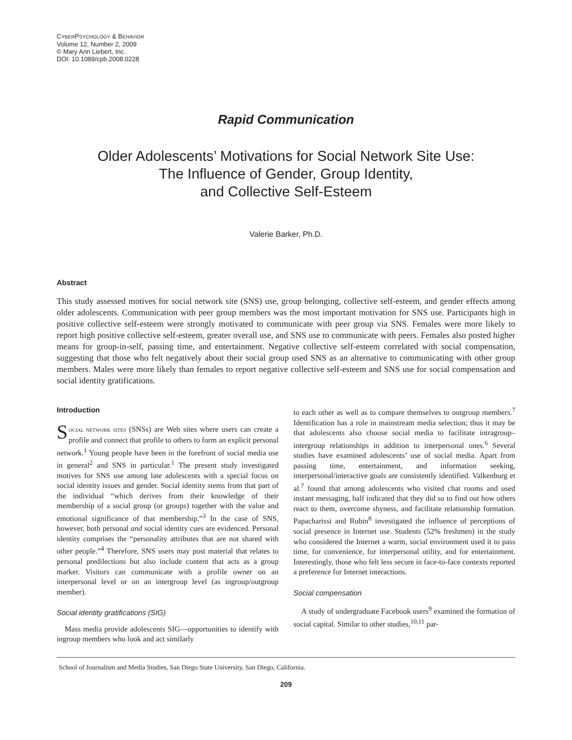CYBERPSYCHOLOGY & BEHAVIOR
Volume 12, Number 2, 2009
© Mary Ann Liebert, Inc.
DOI: 10.1089/cpb.2008.0228
Rapid Communication
Older Adolescents’ Motivations for Social Network Site Use:
The Influence of Gender, Group Identity,
and Collective Self-Esteem
Valerie Barker, Ph.D.
Abstract
This study assessed motives for social network site (SNS) use, group belonging, collective self-esteem, and gender effects among older adolescents. Communication with peer group members was the most important motivation for SNS use. Participants high in positive collective self-esteem were strongly motivated to communicate with peer group via SNS. Females were more likely to report high positive collective self-esteem, greater overall use, and SNS use to communicate with peers. Females also posted higher means for group-in-self, passing time, and entertainment. Negative collective self-esteem correlated with social compensation, suggesting that those who felt negatively about their social group used SNS as an alternative to communicating with other group members. Males were more likely than females to report negative collective self-esteem and SNS use for social compensation and social identity gratifications.
Introduction
SOCIAL NETWORK SITES (SNSs) are Web sites where users can create a profile and connect that profile to others to form an explicit personal network.<sup>1</sup> Young people have been in the forefront of social media use in general<sup>2</sup> and SNS in particular.<sup>1</sup> The present study investigated motives for SNS use among late adolescents with a special focus on social identity issues and gender. Social identity stems from that part of the individual “which derives from their knowledge of their membership of a social group (or groups) together with the value and emotional significance of that membership.”<sup>3</sup> In the case of SNS, however, both personal and social identity cues are evidenced. Personal identity comprises the “personality attributes that are not shared with other people.”<sup>4</sup> Therefore, SNS users may post material that relates to personal predilections but also include content that acts as a group marker. Visitors can communicate with a profile owner on an interpersonal level or on an intergroup level (as ingroup/outgroup member).
Social identity gratifications (SIG)
Mass media provide adolescents SIG—opportunities to identify with ingroup members who look and act similarly
to each other as well as to compare themselves to outgroup members.<sup>7</sup> Identification has a role in mainstream media selection; thus it may be that adolescents also choose social media to facilitate intragroup–intergroup relationships in addition to interpersonal ones.<sup>6</sup> Several studies have examined adolescents’ use of social media. Apart from passing time, entertainment, and information seeking, interpersonal/interactive goals are consistently identified. Valkenburg et al.<sup>7</sup> found that among adolescents who visited chat rooms and used instant messaging, half indicated that they did so to find out how others react to them, overcome shyness, and facilitate relationship formation. Papacharissi and Rubin<sup>8</sup> investigated the influence of perceptions of social presence in Internet use. Students (52% freshmen) in the study who considered the Internet a warm, social environment used it to pass time, for convenience, for interpersonal utility, and for entertainment. Interestingly, those who felt less secure in face-to-face contexts reported a preference for Internet interactions.
Social compensation
A study of undergraduate Facebook users<sup>9</sup> examined the formation of social capital. Similar to other studies,<sup>10,11</sup> par-
School of Journalism and Media Studies, San Diego State University, San Diego, California.
209